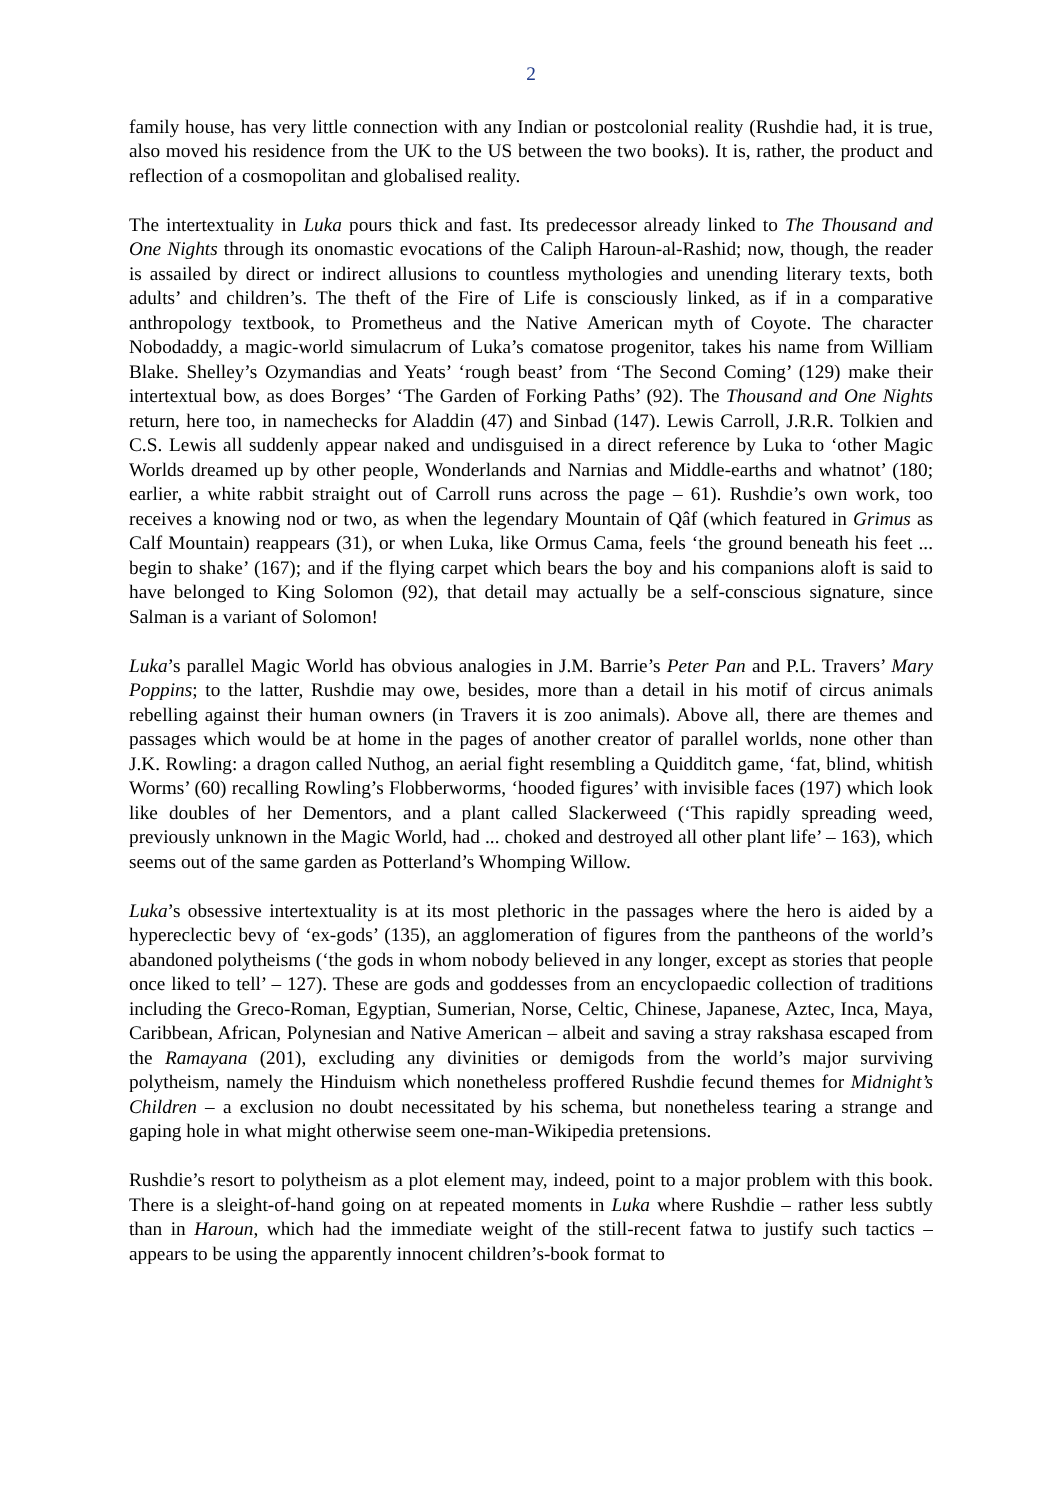2
family house, has very little connection with any Indian or postcolonial reality (Rushdie had, it is true, also moved his residence from the UK to the US between the two books). It is, rather, the product and reflection of a cosmopolitan and globalised reality.
The intertextuality in Luka pours thick and fast. Its predecessor already linked to The Thousand and One Nights through its onomastic evocations of the Caliph Haroun-al-Rashid; now, though, the reader is assailed by direct or indirect allusions to countless mythologies and unending literary texts, both adults’ and children’s. The theft of the Fire of Life is consciously linked, as if in a comparative anthropology textbook, to Prometheus and the Native American myth of Coyote. The character Nobodaddy, a magic-world simulacrum of Luka’s comatose progenitor, takes his name from William Blake. Shelley’s Ozymandias and Yeats’ ‘rough beast’ from ‘The Second Coming’ (129) make their intertextual bow, as does Borges’ ‘The Garden of Forking Paths’ (92). The Thousand and One Nights return, here too, in namechecks for Aladdin (47) and Sinbad (147). Lewis Carroll, J.R.R. Tolkien and C.S. Lewis all suddenly appear naked and undisguised in a direct reference by Luka to ‘other Magic Worlds dreamed up by other people, Wonderlands and Narnias and Middle-earths and whatnot’ (180; earlier, a white rabbit straight out of Carroll runs across the page – 61). Rushdie’s own work, too receives a knowing nod or two, as when the legendary Mountain of Qâf (which featured in Grimus as Calf Mountain) reappears (31), or when Luka, like Ormus Cama, feels ‘the ground beneath his feet ... begin to shake’ (167); and if the flying carpet which bears the boy and his companions aloft is said to have belonged to King Solomon (92), that detail may actually be a self-conscious signature, since Salman is a variant of Solomon!
Luka’s parallel Magic World has obvious analogies in J.M. Barrie’s Peter Pan and P.L. Travers’ Mary Poppins; to the latter, Rushdie may owe, besides, more than a detail in his motif of circus animals rebelling against their human owners (in Travers it is zoo animals). Above all, there are themes and passages which would be at home in the pages of another creator of parallel worlds, none other than J.K. Rowling: a dragon called Nuthog, an aerial fight resembling a Quidditch game, ‘fat, blind, whitish Worms’ (60) recalling Rowling’s Flobberworms, ‘hooded figures’ with invisible faces (197) which look like doubles of her Dementors, and a plant called Slackerweed (‘This rapidly spreading weed, previously unknown in the Magic World, had ... choked and destroyed all other plant life’ – 163), which seems out of the same garden as Potterland’s Whomping Willow.
Luka’s obsessive intertextuality is at its most plethoric in the passages where the hero is aided by a hypereclectic bevy of ‘ex-gods’ (135), an agglomeration of figures from the pantheons of the world’s abandoned polytheisms (‘the gods in whom nobody believed in any longer, except as stories that people once liked to tell’ – 127). These are gods and goddesses from an encyclopaedic collection of traditions including the Greco-Roman, Egyptian, Sumerian, Norse, Celtic, Chinese, Japanese, Aztec, Inca, Maya, Caribbean, African, Polynesian and Native American – albeit and saving a stray rakshasa escaped from the Ramayana (201), excluding any divinities or demigods from the world’s major surviving polytheism, namely the Hinduism which nonetheless proffered Rushdie fecund themes for Midnight’s Children – a exclusion no doubt necessitated by his schema, but nonetheless tearing a strange and gaping hole in what might otherwise seem one-man-Wikipedia pretensions.
Rushdie’s resort to polytheism as a plot element may, indeed, point to a major problem with this book. There is a sleight-of-hand going on at repeated moments in Luka where Rushdie – rather less subtly than in Haroun, which had the immediate weight of the still-recent fatwa to justify such tactics – appears to be using the apparently innocent children’s-book format to